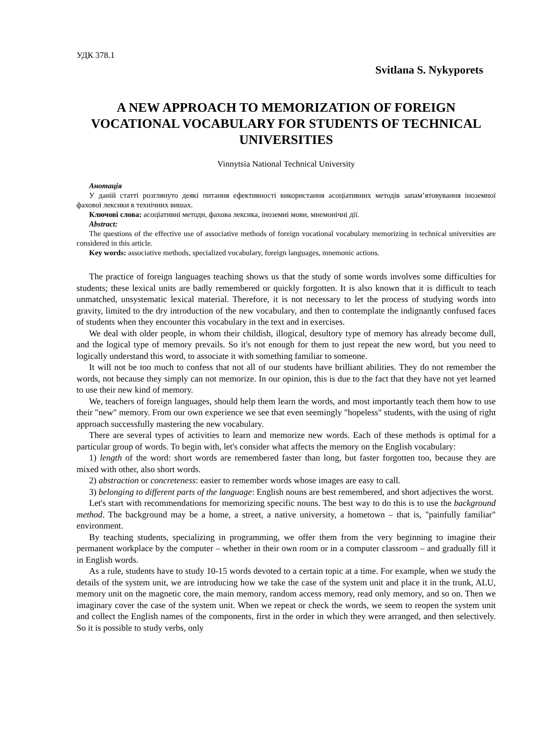УДК 378.1
Svitlana S. Nykyporets
A NEW APPROACH TO MEMORIZATION OF FOREIGN VOCATIONAL VOCABULARY FOR STUDENTS OF TECHNICAL UNIVERSITIES
Vinnytsia National Technical University
Анотація
У даній статті розглянуто деякі питання ефективності використання асоціативних методів запам’ятовування іноземної фахової лексики в технічних вишах.
Ключові слова: асоціативні методи, фахова лексика, іноземні мови, мнемонічні дії.
Abstract:
The questions of the effective use of associative methods of foreign vocational vocabulary memorizing in technical universities are considered in this article.
Key words: associative methods, specialized vocabulary, foreign languages, mnemonic actions.
The practice of foreign languages teaching shows us that the study of some words involves some difficulties for students; these lexical units are badly remembered or quickly forgotten. It is also known that it is difficult to teach unmatched, unsystematic lexical material. Therefore, it is not necessary to let the process of studying words into gravity, limited to the dry introduction of the new vocabulary, and then to contemplate the indignantly confused faces of students when they encounter this vocabulary in the text and in exercises.
We deal with older people, in whom their childish, illogical, desultory type of memory has already become dull, and the logical type of memory prevails. So it's not enough for them to just repeat the new word, but you need to logically understand this word, to associate it with something familiar to someone.
It will not be too much to confess that not all of our students have brilliant abilities. They do not remember the words, not because they simply can not memorize. In our opinion, this is due to the fact that they have not yet learned to use their new kind of memory.
We, teachers of foreign languages, should help them learn the words, and most importantly teach them how to use their "new" memory. From our own experience we see that even seemingly "hopeless" students, with the using of right approach successfully mastering the new vocabulary.
There are several types of activities to learn and memorize new words. Each of these methods is optimal for a particular group of words. To begin with, let's consider what affects the memory on the English vocabulary:
1) length of the word: short words are remembered faster than long, but faster forgotten too, because they are mixed with other, also short words.
2) abstraction or concreteness: easier to remember words whose images are easy to call.
3) belonging to different parts of the language: English nouns are best remembered, and short adjectives the worst.
Let's start with recommendations for memorizing specific nouns. The best way to do this is to use the background method. The background may be a home, a street, a native university, a hometown – that is, "painfully familiar" environment.
By teaching students, specializing in programming, we offer them from the very beginning to imagine their permanent workplace by the computer – whether in their own room or in a computer classroom – and gradually fill it in English words.
As a rule, students have to study 10-15 words devoted to a certain topic at a time. For example, when we study the details of the system unit, we are introducing how we take the case of the system unit and place it in the trunk, ALU, memory unit on the magnetic core, the main memory, random access memory, read only memory, and so on. Then we imaginary cover the case of the system unit. When we repeat or check the words, we seem to reopen the system unit and collect the English names of the components, first in the order in which they were arranged, and then selectively. So it is possible to study verbs, only